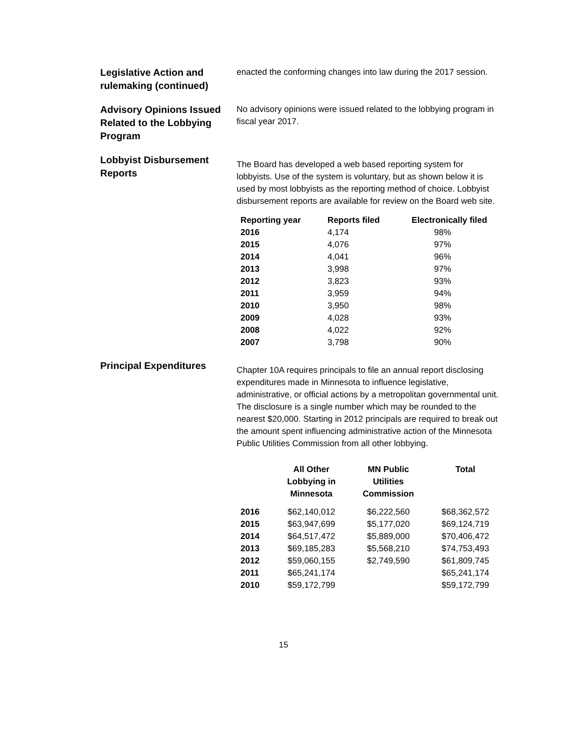Legislative Action and rulemaking (continued)
enacted the conforming changes into law during the 2017 session.
Advisory Opinions Issued Related to the Lobbying Program
No advisory opinions were issued related to the lobbying program in fiscal year 2017.
Lobbyist Disbursement Reports
The Board has developed a web based reporting system for lobbyists. Use of the system is voluntary, but as shown below it is used by most lobbyists as the reporting method of choice. Lobbyist disbursement reports are available for review on the Board web site.
| Reporting year | Reports filed | Electronically filed |
| --- | --- | --- |
| 2016 | 4,174 | 98% |
| 2015 | 4,076 | 97% |
| 2014 | 4,041 | 96% |
| 2013 | 3,998 | 97% |
| 2012 | 3,823 | 93% |
| 2011 | 3,959 | 94% |
| 2010 | 3,950 | 98% |
| 2009 | 4,028 | 93% |
| 2008 | 4,022 | 92% |
| 2007 | 3,798 | 90% |
Principal Expenditures
Chapter 10A requires principals to file an annual report disclosing expenditures made in Minnesota to influence legislative, administrative, or official actions by a metropolitan governmental unit. The disclosure is a single number which may be rounded to the nearest $20,000. Starting in 2012 principals are required to break out the amount spent influencing administrative action of the Minnesota Public Utilities Commission from all other lobbying.
| | All Other Lobbying in Minnesota | MN Public Utilities Commission | Total |
| --- | --- | --- | --- |
| 2016 | $62,140,012 | $6,222,560 | $68,362,572 |
| 2015 | $63,947,699 | $5,177,020 | $69,124,719 |
| 2014 | $64,517,472 | $5,889,000 | $70,406,472 |
| 2013 | $69,185,283 | $5,568,210 | $74,753,493 |
| 2012 | $59,060,155 | $2,749,590 | $61,809,745 |
| 2011 | $65,241,174 | | $65,241,174 |
| 2010 | $59,172,799 | | $59,172,799 |
15